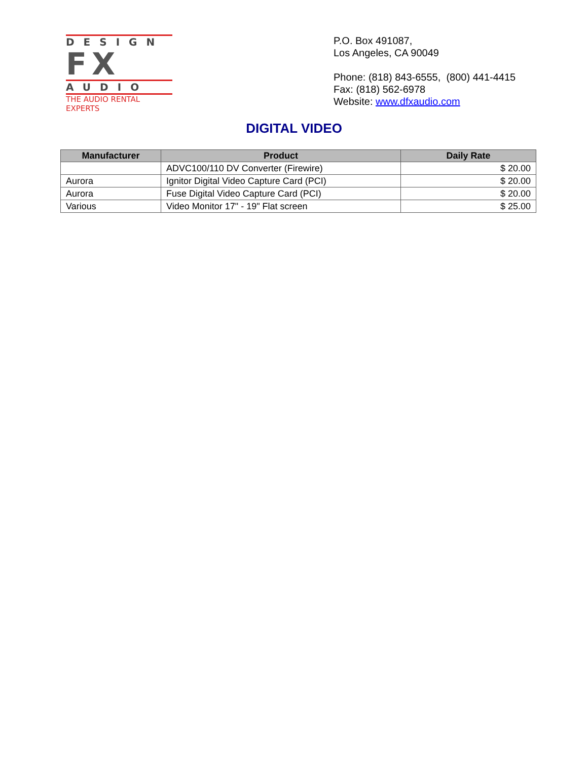DESIGN
FX
AUDIO
THE AUDIO RENTAL EXPERTS
P.O. Box 491087,
Los Angeles, CA 90049
Phone: (818) 843-6555, (800) 441-4415
Fax: (818) 562-6978
Website: www.dfxaudio.com
DIGITAL VIDEO
| Manufacturer | Product | Daily Rate |
| --- | --- | --- |
| | ADVC100/110 DV Converter (Firewire) | $ 20.00 |
| Aurora | Ignitor Digital Video Capture Card (PCI) | $ 20.00 |
| Aurora | Fuse Digital Video Capture Card (PCI) | $ 20.00 |
| Various | Video Monitor 17" - 19" Flat screen | $ 25.00 |